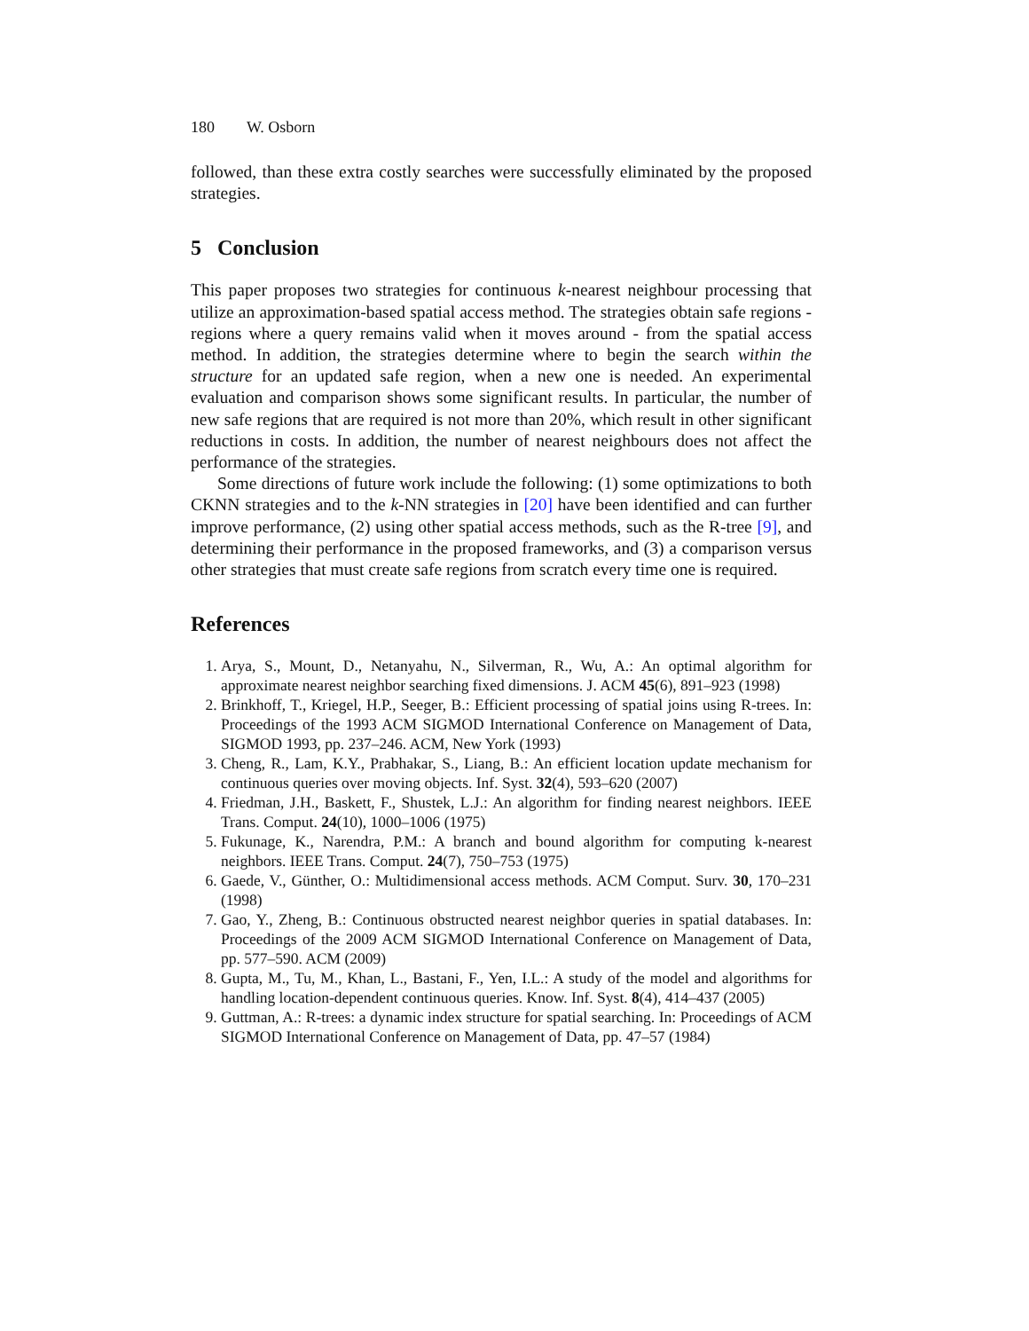180 W. Osborn
followed, than these extra costly searches were successfully eliminated by the proposed strategies.
5 Conclusion
This paper proposes two strategies for continuous k-nearest neighbour processing that utilize an approximation-based spatial access method. The strategies obtain safe regions - regions where a query remains valid when it moves around - from the spatial access method. In addition, the strategies determine where to begin the search within the structure for an updated safe region, when a new one is needed. An experimental evaluation and comparison shows some significant results. In particular, the number of new safe regions that are required is not more than 20%, which result in other significant reductions in costs. In addition, the number of nearest neighbours does not affect the performance of the strategies.
Some directions of future work include the following: (1) some optimizations to both CKNN strategies and to the k-NN strategies in [20] have been identified and can further improve performance, (2) using other spatial access methods, such as the R-tree [9], and determining their performance in the proposed frameworks, and (3) a comparison versus other strategies that must create safe regions from scratch every time one is required.
References
1. Arya, S., Mount, D., Netanyahu, N., Silverman, R., Wu, A.: An optimal algorithm for approximate nearest neighbor searching fixed dimensions. J. ACM 45(6), 891–923 (1998)
2. Brinkhoff, T., Kriegel, H.P., Seeger, B.: Efficient processing of spatial joins using R-trees. In: Proceedings of the 1993 ACM SIGMOD International Conference on Management of Data, SIGMOD 1993, pp. 237–246. ACM, New York (1993)
3. Cheng, R., Lam, K.Y., Prabhakar, S., Liang, B.: An efficient location update mechanism for continuous queries over moving objects. Inf. Syst. 32(4), 593–620 (2007)
4. Friedman, J.H., Baskett, F., Shustek, L.J.: An algorithm for finding nearest neighbors. IEEE Trans. Comput. 24(10), 1000–1006 (1975)
5. Fukunage, K., Narendra, P.M.: A branch and bound algorithm for computing k-nearest neighbors. IEEE Trans. Comput. 24(7), 750–753 (1975)
6. Gaede, V., Günther, O.: Multidimensional access methods. ACM Comput. Surv. 30, 170–231 (1998)
7. Gao, Y., Zheng, B.: Continuous obstructed nearest neighbor queries in spatial databases. In: Proceedings of the 2009 ACM SIGMOD International Conference on Management of Data, pp. 577–590. ACM (2009)
8. Gupta, M., Tu, M., Khan, L., Bastani, F., Yen, I.L.: A study of the model and algorithms for handling location-dependent continuous queries. Know. Inf. Syst. 8(4), 414–437 (2005)
9. Guttman, A.: R-trees: a dynamic index structure for spatial searching. In: Proceedings of ACM SIGMOD International Conference on Management of Data, pp. 47–57 (1984)